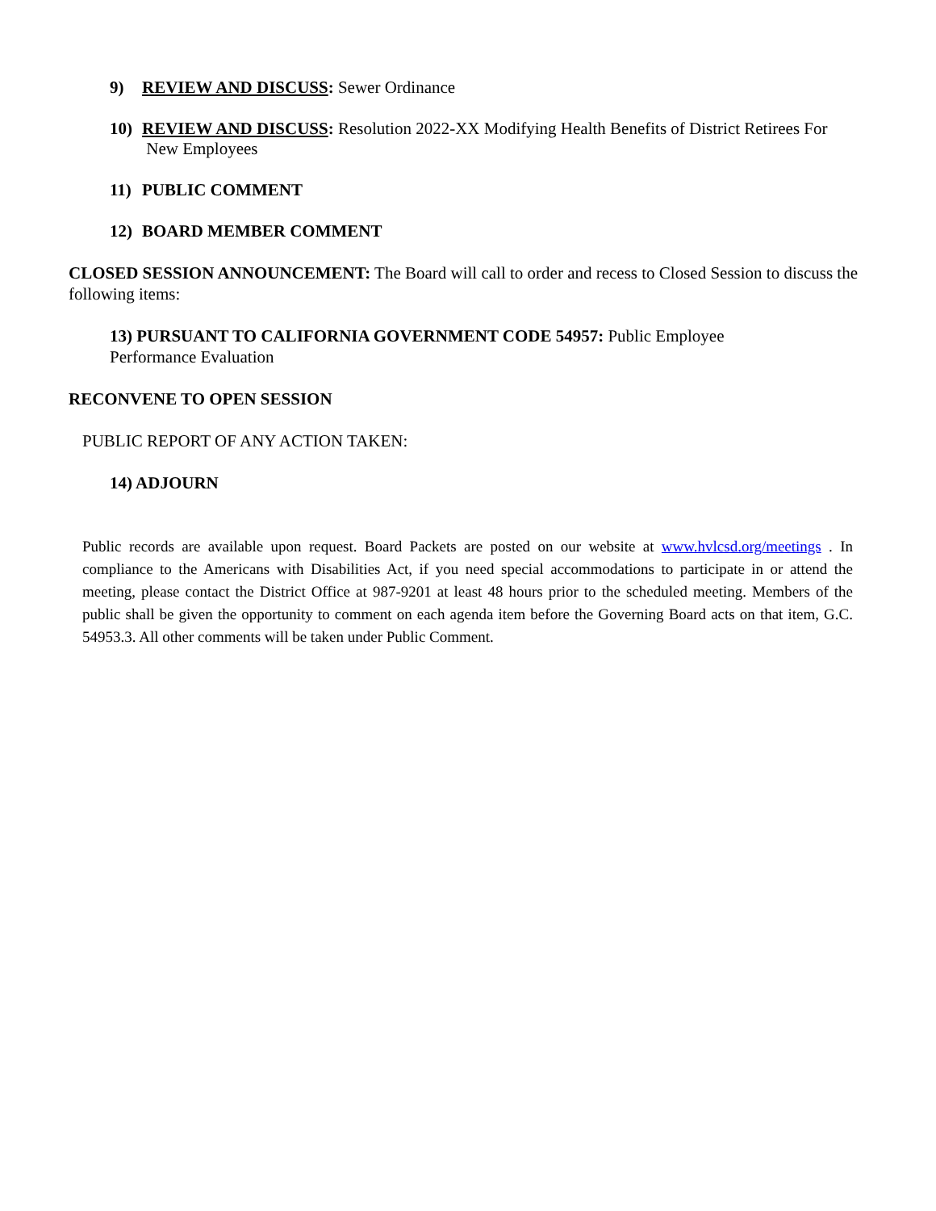9) REVIEW AND DISCUSS: Sewer Ordinance
10) REVIEW AND DISCUSS: Resolution 2022-XX Modifying Health Benefits of District Retirees For
New Employees
11) PUBLIC COMMENT
12) BOARD MEMBER COMMENT
CLOSED SESSION ANNOUNCEMENT: The Board will call to order and recess to Closed Session to discuss the following items:
13) PURSUANT TO CALIFORNIA GOVERNMENT CODE 54957: Public Employee Performance Evaluation
RECONVENE TO OPEN SESSION
PUBLIC REPORT OF ANY ACTION TAKEN:
14) ADJOURN
Public records are available upon request. Board Packets are posted on our website at www.hvlcsd.org/meetings . In compliance to the Americans with Disabilities Act, if you need special accommodations to participate in or attend the meeting, please contact the District Office at 987-9201 at least 48 hours prior to the scheduled meeting. Members of the public shall be given the opportunity to comment on each agenda item before the Governing Board acts on that item, G.C. 54953.3. All other comments will be taken under Public Comment.